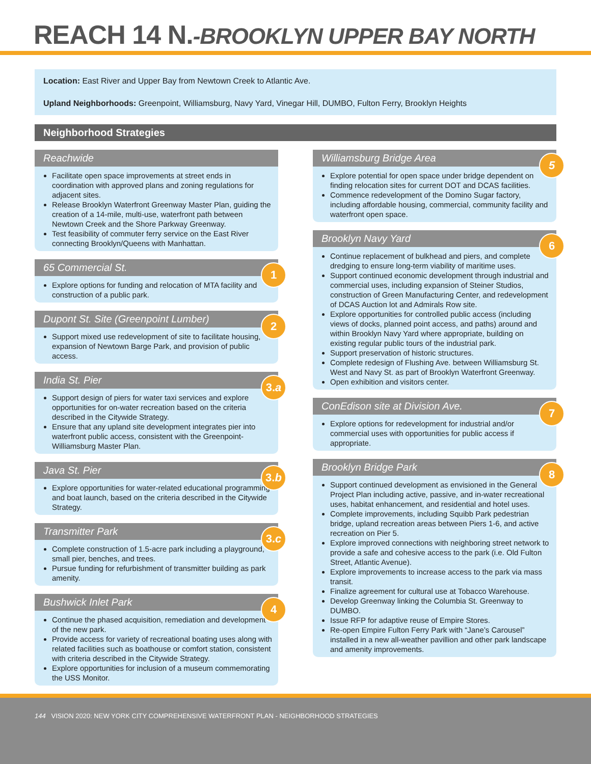REACH 14 N.-BROOKLYN UPPER BAY NORTH
Location: East River and Upper Bay from Newtown Creek to Atlantic Ave.
Upland Neighborhoods: Greenpoint, Williamsburg, Navy Yard, Vinegar Hill, DUMBO, Fulton Ferry, Brooklyn Heights
Neighborhood Strategies
Reachwide
Facilitate open space improvements at street ends in coordination with approved plans and zoning regulations for adjacent sites.
Release Brooklyn Waterfront Greenway Master Plan, guiding the creation of a 14-mile, multi-use, waterfront path between Newtown Creek and the Shore Parkway Greenway.
Test feasibility of commuter ferry service on the East River connecting Brooklyn/Queens with Manhattan.
65 Commercial St.
1
Explore options for funding and relocation of MTA facility and construction of a public park.
Dupont St. Site (Greenpoint Lumber)
2
Support mixed use redevelopment of site to facilitate housing, expansion of Newtown Barge Park, and provision of public access.
India St. Pier
3.a
Support design of piers for water taxi services and explore opportunities for on-water recreation based on the criteria described in the Citywide Strategy.
Ensure that any upland site development integrates pier into waterfront public access, consistent with the Greenpoint-Williamsburg Master Plan.
Java St. Pier
3.b
Explore opportunities for water-related educational programming and boat launch, based on the criteria described in the Citywide Strategy.
Transmitter Park
3.c
Complete construction of 1.5-acre park including a playground, small pier, benches, and trees.
Pursue funding for refurbishment of transmitter building as park amenity.
Bushwick Inlet Park
4
Continue the phased acquisition, remediation and development of the new park.
Provide access for variety of recreational boating uses along with related facilities such as boathouse or comfort station, consistent with criteria described in the Citywide Strategy.
Explore opportunities for inclusion of a museum commemorating the USS Monitor.
Williamsburg Bridge Area
5
Explore potential for open space under bridge dependent on finding relocation sites for current DOT and DCAS facilities.
Commence redevelopment of the Domino Sugar factory, including affordable housing, commercial, community facility and waterfront open space.
Brooklyn Navy Yard
6
Continue replacement of bulkhead and piers, and complete dredging to ensure long-term viability of maritime uses.
Support continued economic development through industrial and commercial uses, including expansion of Steiner Studios, construction of Green Manufacturing Center, and redevelopment of DCAS Auction lot and Admirals Row site.
Explore opportunities for controlled public access (including views of docks, planned point access, and paths) around and within Brooklyn Navy Yard where appropriate, building on existing regular public tours of the industrial park.
Support preservation of historic structures.
Complete redesign of Flushing Ave. between Williamsburg St. West and Navy St. as part of Brooklyn Waterfront Greenway.
Open exhibition and visitors center.
ConEdison site at Division Ave.
7
Explore options for redevelopment for industrial and/or commercial uses with opportunities for public access if appropriate.
Brooklyn Bridge Park
8
Support continued development as envisioned in the General Project Plan including active, passive, and in-water recreational uses, habitat enhancement, and residential and hotel uses.
Complete improvements, including Squibb Park pedestrian bridge, upland recreation areas between Piers 1-6, and active recreation on Pier 5.
Explore improved connections with neighboring street network to provide a safe and cohesive access to the park (i.e. Old Fulton Street, Atlantic Avenue).
Explore improvements to increase access to the park via mass transit.
Finalize agreement for cultural use at Tobacco Warehouse.
Develop Greenway linking the Columbia St. Greenway to DUMBO.
Issue RFP for adaptive reuse of Empire Stores.
Re-open Empire Fulton Ferry Park with “Jane’s Carousel” installed in a new all-weather pavillion and other park landscape and amenity improvements.
144 VISION 2020: NEW YORK CITY COMPREHENSIVE WATERFRONT PLAN - NEIGHBORHOOD STRATEGIES